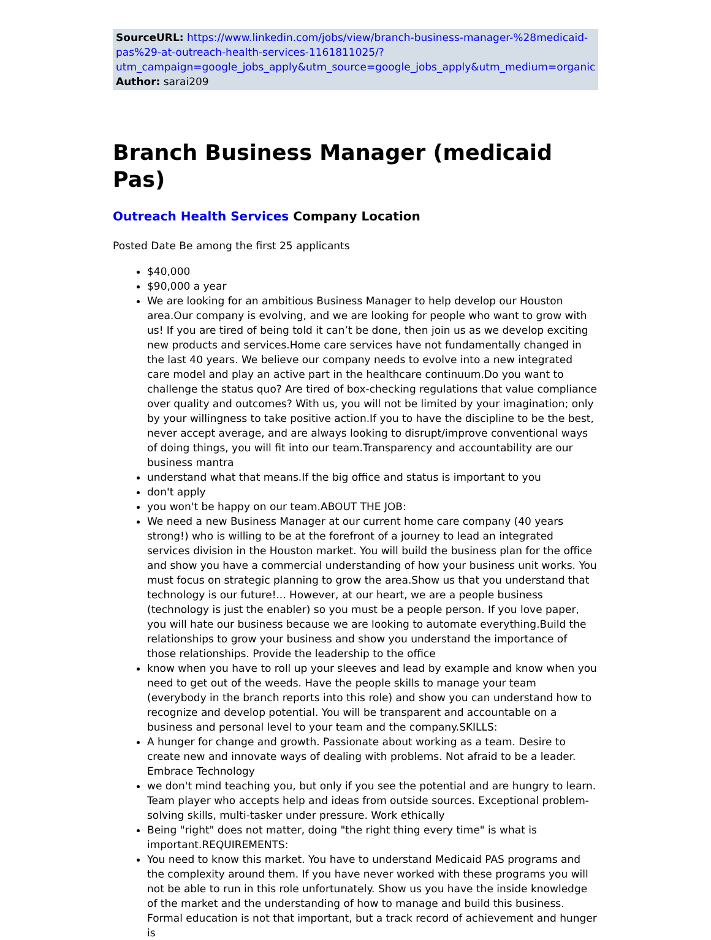SourceURL: https://www.linkedin.com/jobs/view/branch-business-manager-%28medicaid-pas%29-at-outreach-health-services-1161811025/?utm_campaign=google_jobs_apply&utm_source=google_jobs_apply&utm_medium=organic
Author: sarai209
Branch Business Manager (medicaid Pas)
Outreach Health Services Company Location
Posted Date Be among the first 25 applicants
$40,000
$90,000 a year
We are looking for an ambitious Business Manager to help develop our Houston area.Our company is evolving, and we are looking for people who want to grow with us! If you are tired of being told it can’t be done, then join us as we develop exciting new products and services.Home care services have not fundamentally changed in the last 40 years. We believe our company needs to evolve into a new integrated care model and play an active part in the healthcare continuum.Do you want to challenge the status quo? Are tired of box-checking regulations that value compliance over quality and outcomes? With us, you will not be limited by your imagination; only by your willingness to take positive action.If you to have the discipline to be the best, never accept average, and are always looking to disrupt/improve conventional ways of doing things, you will fit into our team.Transparency and accountability are our business mantra
understand what that means.If the big office and status is important to you
don't apply
you won't be happy on our team.ABOUT THE JOB:
We need a new Business Manager at our current home care company (40 years strong!) who is willing to be at the forefront of a journey to lead an integrated services division in the Houston market. You will build the business plan for the office and show you have a commercial understanding of how your business unit works. You must focus on strategic planning to grow the area.Show us that you understand that technology is our future!... However, at our heart, we are a people business (technology is just the enabler) so you must be a people person. If you love paper, you will hate our business because we are looking to automate everything.Build the relationships to grow your business and show you understand the importance of those relationships. Provide the leadership to the office
know when you have to roll up your sleeves and lead by example and know when you need to get out of the weeds. Have the people skills to manage your team (everybody in the branch reports into this role) and show you can understand how to recognize and develop potential. You will be transparent and accountable on a business and personal level to your team and the company.SKILLS:
A hunger for change and growth. Passionate about working as a team. Desire to create new and innovate ways of dealing with problems. Not afraid to be a leader. Embrace Technology
we don't mind teaching you, but only if you see the potential and are hungry to learn. Team player who accepts help and ideas from outside sources. Exceptional problem-solving skills, multi-tasker under pressure. Work ethically
Being "right" does not matter, doing "the right thing every time" is what is important.REQUIREMENTS:
You need to know this market. You have to understand Medicaid PAS programs and the complexity around them. If you have never worked with these programs you will not be able to run in this role unfortunately. Show us you have the inside knowledge of the market and the understanding of how to manage and build this business. Formal education is not that important, but a track record of achievement and hunger is